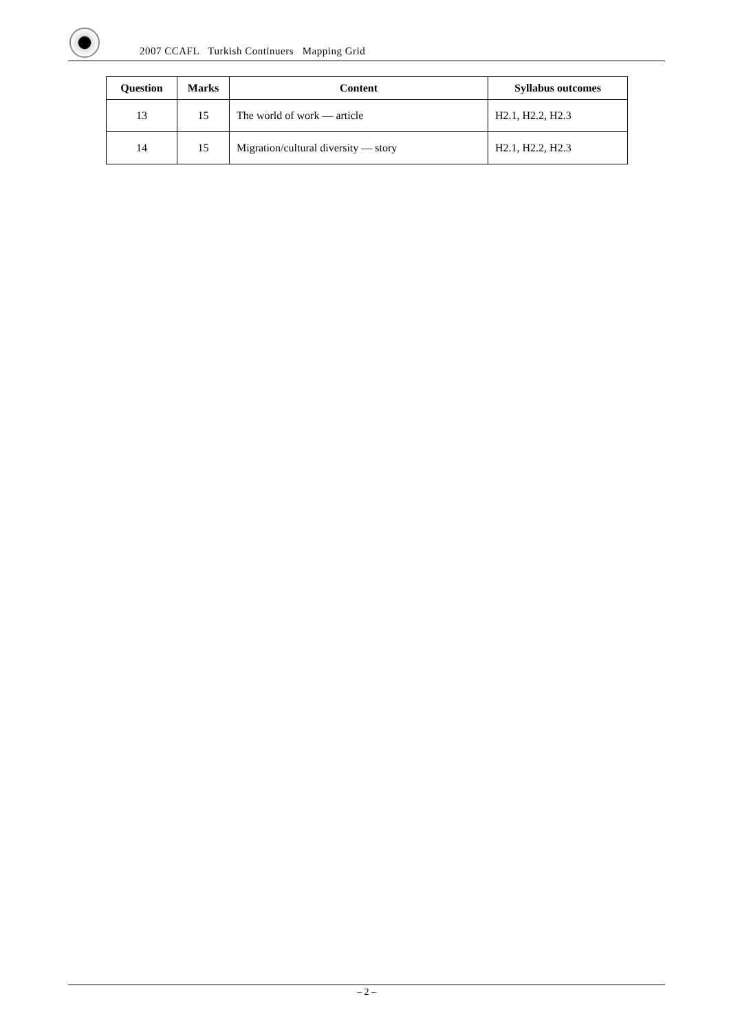2007 CCAFL Turkish Continuers Mapping Grid
| Question | Marks | Content | Syllabus outcomes |
| --- | --- | --- | --- |
| 13 | 15 | The world of work — article | H2.1, H2.2, H2.3 |
| 14 | 15 | Migration/cultural diversity — story | H2.1, H2.2, H2.3 |
– 2 –